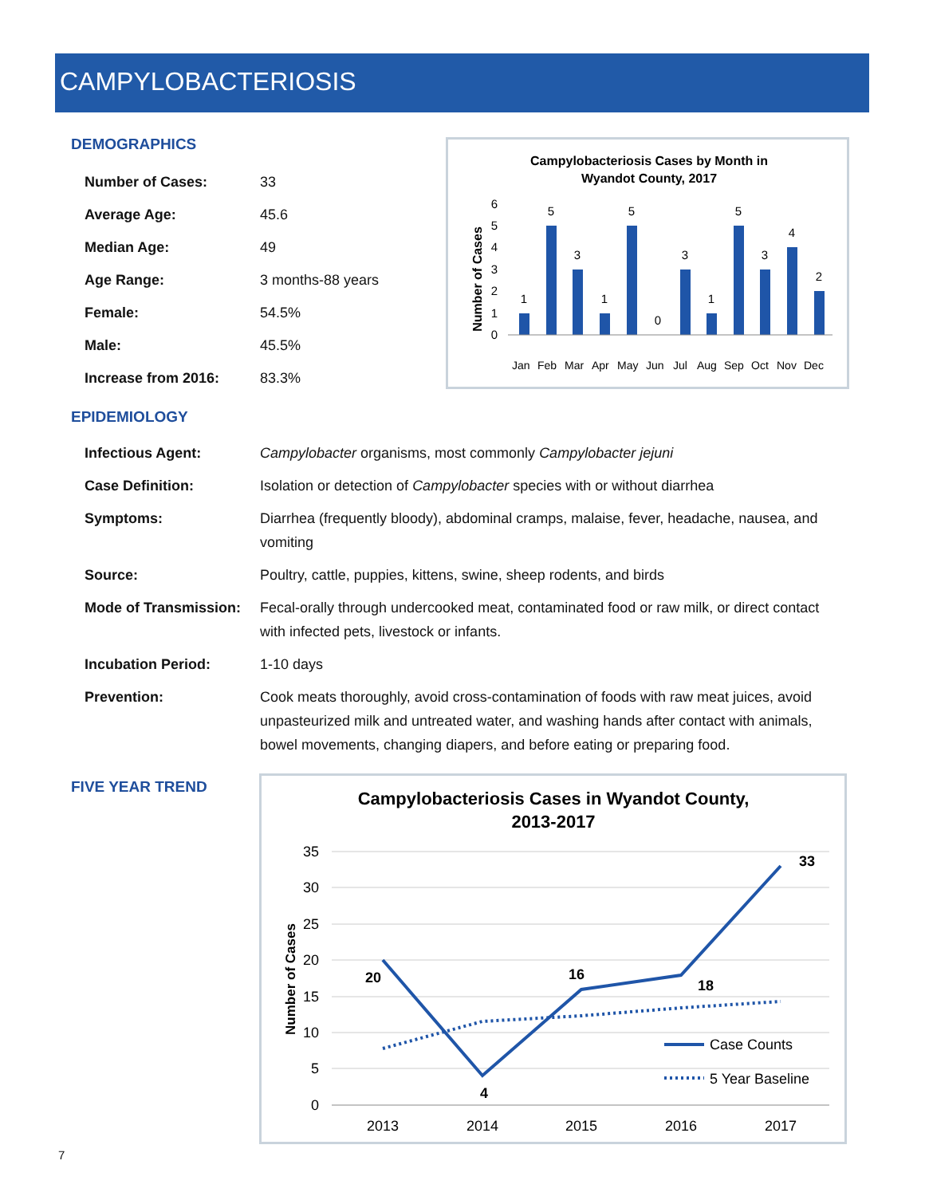CAMPYLOBACTERIOSIS
DEMOGRAPHICS
| Number of Cases: | 33 |
| Average Age: | 45.6 |
| Median Age: | 49 |
| Age Range: | 3 months-88 years |
| Female: | 54.5% |
| Male: | 45.5% |
| Increase from 2016: | 83.3% |
Campylobacteriosis Cases by Month in
Wyandot County, 2017
Number of Cases
0
1
2
3
4
5
6
1
5
3
1
5
0
3
1
5
3
4
2
Jan
Feb
Mar
Apr
May
Jun
Jul
Aug
Sep
Oct
Nov
Dec
EPIDEMIOLOGY
| Infectious Agent: | Campylobacter organisms, most commonly Campylobacter jejuni |
| Case Definition: | Isolation or detection of Campylobacter species with or without diarrhea |
| Symptoms: | Diarrhea (frequently bloody), abdominal cramps, malaise, fever, headache, nausea, and vomiting |
| Source: | Poultry, cattle, puppies, kittens, swine, sheep rodents, and birds |
| Mode of Transmission: | Fecal-orally through undercooked meat, contaminated food or raw milk, or direct contact with infected pets, livestock or infants. |
| Incubation Period: | 1-10 days |
| Prevention: | Cook meats thoroughly, avoid cross-contamination of foods with raw meat juices, avoid unpasteurized milk and untreated water, and washing hands after contact with animals, bowel movements, changing diapers, and before eating or preparing food. |
FIVE YEAR TREND
Campylobacteriosis Cases in Wyandot County,
2013-2017
Number of Cases
35
30
25
20
15
10
5
0
20
4
16
18
33
Case Counts
5 Year Baseline
2013
2014
2015
2016
2017
7